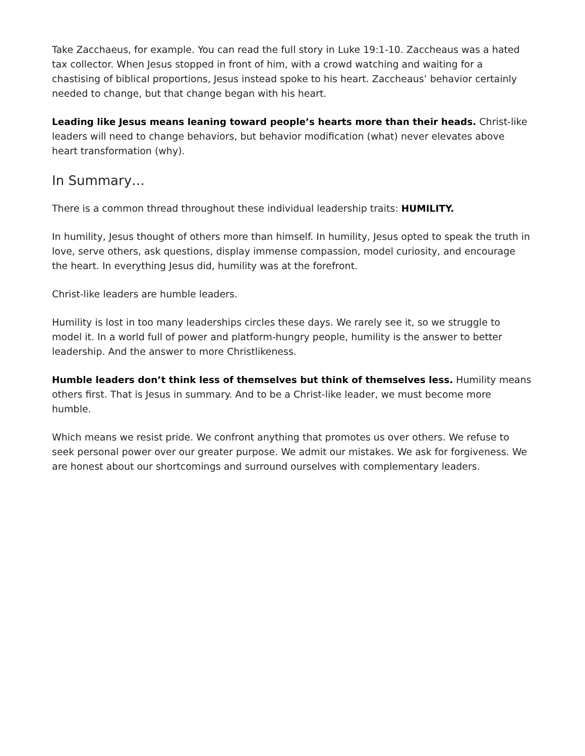Take Zacchaeus, for example. You can read the full story in Luke 19:1-10. Zaccheaus was a hated tax collector. When Jesus stopped in front of him, with a crowd watching and waiting for a chastising of biblical proportions, Jesus instead spoke to his heart. Zaccheaus’ behavior certainly needed to change, but that change began with his heart.
Leading like Jesus means leaning toward people’s hearts more than their heads. Christ-like leaders will need to change behaviors, but behavior modification (what) never elevates above heart transformation (why).
In Summary…
There is a common thread throughout these individual leadership traits: HUMILITY.
In humility, Jesus thought of others more than himself. In humility, Jesus opted to speak the truth in love, serve others, ask questions, display immense compassion, model curiosity, and encourage the heart. In everything Jesus did, humility was at the forefront.
Christ-like leaders are humble leaders.
Humility is lost in too many leaderships circles these days. We rarely see it, so we struggle to model it. In a world full of power and platform-hungry people, humility is the answer to better leadership. And the answer to more Christlikeness.
Humble leaders don’t think less of themselves but think of themselves less. Humility means others first. That is Jesus in summary. And to be a Christ-like leader, we must become more humble.
Which means we resist pride. We confront anything that promotes us over others. We refuse to seek personal power over our greater purpose. We admit our mistakes. We ask for forgiveness. We are honest about our shortcomings and surround ourselves with complementary leaders.